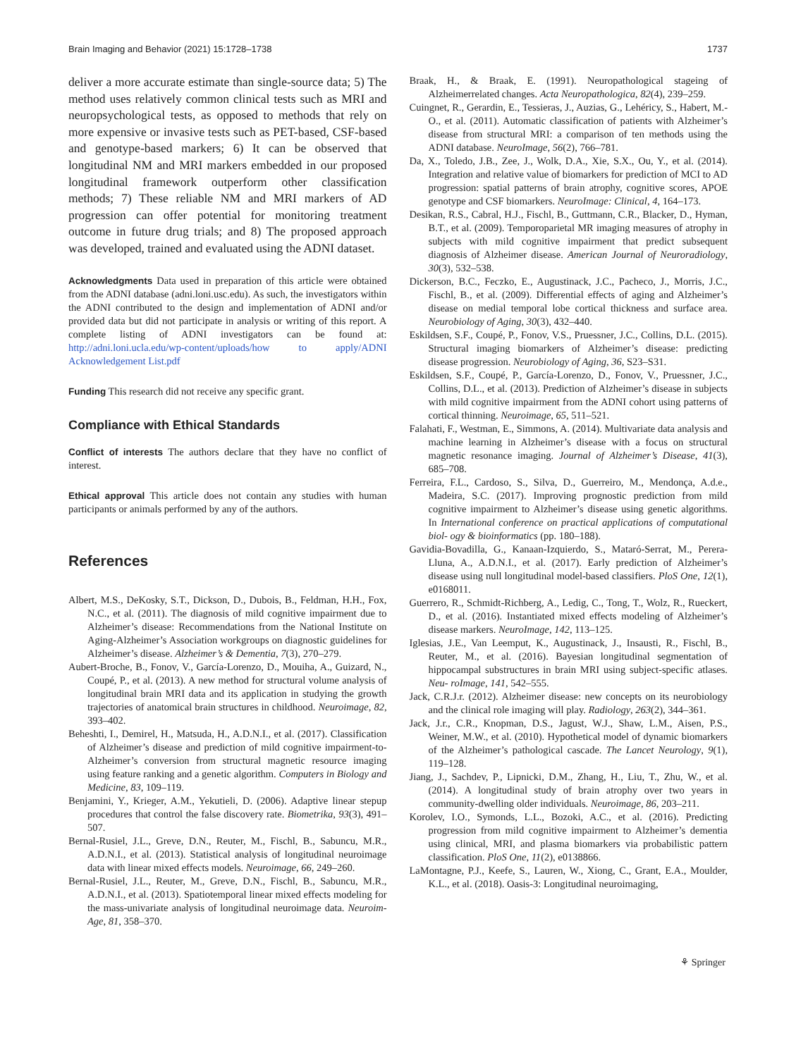Brain Imaging and Behavior (2021) 15:1728–1738 1737
deliver a more accurate estimate than single-source data; 5) The method uses relatively common clinical tests such as MRI and neuropsychological tests, as opposed to methods that rely on more expensive or invasive tests such as PET-based, CSF-based and genotype-based markers; 6) It can be observed that longitudinal NM and MRI markers embedded in our proposed longitudinal framework outperform other classification methods; 7) These reliable NM and MRI markers of AD progression can offer potential for monitoring treatment outcome in future drug trials; and 8) The proposed approach was developed, trained and evaluated using the ADNI dataset.
Acknowledgments Data used in preparation of this article were obtained from the ADNI database (adni.loni.usc.edu). As such, the investigators within the ADNI contributed to the design and implementation of ADNI and/or provided data but did not participate in analysis or writing of this report. A complete listing of ADNI investigators can be found at: http://adni.loni.ucla.edu/wp-content/uploads/how to apply/ADNI Acknowledgement List.pdf
Funding This research did not receive any specific grant.
Compliance with Ethical Standards
Conflict of interests The authors declare that they have no conflict of interest.
Ethical approval This article does not contain any studies with human participants or animals performed by any of the authors.
References
Albert, M.S., DeKosky, S.T., Dickson, D., Dubois, B., Feldman, H.H., Fox, N.C., et al. (2011). The diagnosis of mild cognitive impairment due to Alzheimer’s disease: Recommendations from the National Institute on Aging-Alzheimer’s Association workgroups on diagnostic guidelines for Alzheimer’s disease. Alzheimer’s & Dementia, 7(3), 270–279.
Aubert-Broche, B., Fonov, V., García-Lorenzo, D., Mouiha, A., Guizard, N., Coupé, P., et al. (2013). A new method for structural volume analysis of longitudinal brain MRI data and its application in studying the growth trajectories of anatomical brain structures in childhood. Neuroimage, 82, 393–402.
Beheshti, I., Demirel, H., Matsuda, H., A.D.N.I., et al. (2017). Classification of Alzheimer’s disease and prediction of mild cognitive impairment-to- Alzheimer’s conversion from structural magnetic resource imaging using feature ranking and a genetic algorithm. Computers in Biology and Medicine, 83, 109–119.
Benjamini, Y., Krieger, A.M., Yekutieli, D. (2006). Adaptive linear stepup procedures that control the false discovery rate. Biometrika, 93(3), 491–507.
Bernal-Rusiel, J.L., Greve, D.N., Reuter, M., Fischl, B., Sabuncu, M.R., A.D.N.I., et al. (2013). Statistical analysis of longitudinal neuroimage data with linear mixed effects models. Neuroimage, 66, 249–260.
Bernal-Rusiel, J.L., Reuter, M., Greve, D.N., Fischl, B., Sabuncu, M.R., A.D.N.I., et al. (2013). Spatiotemporal linear mixed effects modeling for the mass-univariate analysis of longitudinal neuroimage data. Neuroim- Age, 81, 358–370.
Braak, H., & Braak, E. (1991). Neuropathological stageing of Alzheimerrelated changes. Acta Neuropathologica, 82(4), 239–259.
Cuingnet, R., Gerardin, E., Tessieras, J., Auzias, G., Lehéricy, S., Habert, M.-O., et al. (2011). Automatic classification of patients with Alzheimer’s disease from structural MRI: a comparison of ten methods using the ADNI database. NeuroImage, 56(2), 766–781.
Da, X., Toledo, J.B., Zee, J., Wolk, D.A., Xie, S.X., Ou, Y., et al. (2014). Integration and relative value of biomarkers for prediction of MCI to AD progression: spatial patterns of brain atrophy, cognitive scores, APOE genotype and CSF biomarkers. NeuroImage: Clinical, 4, 164–173.
Desikan, R.S., Cabral, H.J., Fischl, B., Guttmann, C.R., Blacker, D., Hyman, B.T., et al. (2009). Temporoparietal MR imaging measures of atrophy in subjects with mild cognitive impairment that predict subsequent diagnosis of Alzheimer disease. American Journal of Neuroradiology, 30(3), 532–538.
Dickerson, B.C., Feczko, E., Augustinack, J.C., Pacheco, J., Morris, J.C., Fischl, B., et al. (2009). Differential effects of aging and Alzheimer’s disease on medial temporal lobe cortical thickness and surface area. Neurobiology of Aging, 30(3), 432–440.
Eskildsen, S.F., Coupé, P., Fonov, V.S., Pruessner, J.C., Collins, D.L. (2015). Structural imaging biomarkers of Alzheimer’s disease: predicting disease progression. Neurobiology of Aging, 36, S23–S31.
Eskildsen, S.F., Coupé, P., García-Lorenzo, D., Fonov, V., Pruessner, J.C., Collins, D.L., et al. (2013). Prediction of Alzheimer’s disease in subjects with mild cognitive impairment from the ADNI cohort using patterns of cortical thinning. Neuroimage, 65, 511–521.
Falahati, F., Westman, E., Simmons, A. (2014). Multivariate data analysis and machine learning in Alzheimer’s disease with a focus on structural magnetic resonance imaging. Journal of Alzheimer’s Disease, 41(3), 685–708.
Ferreira, F.L., Cardoso, S., Silva, D., Guerreiro, M., Mendonça, A.d.e., Madeira, S.C. (2017). Improving prognostic prediction from mild cognitive impairment to Alzheimer’s disease using genetic algorithms. In International conference on practical applications of computational biol- ogy & bioinformatics (pp. 180–188).
Gavidia-Bovadilla, G., Kanaan-Izquierdo, S., Mataró-Serrat, M., Perera-Lluna, A., A.D.N.I., et al. (2017). Early prediction of Alzheimer’s disease using null longitudinal model-based classifiers. PloS One, 12(1), e0168011.
Guerrero, R., Schmidt-Richberg, A., Ledig, C., Tong, T., Wolz, R., Rueckert, D., et al. (2016). Instantiated mixed effects modeling of Alzheimer’s disease markers. NeuroImage, 142, 113–125.
Iglesias, J.E., Van Leemput, K., Augustinack, J., Insausti, R., Fischl, B., Reuter, M., et al. (2016). Bayesian longitudinal segmentation of hippocampal substructures in brain MRI using subject-specific atlases. Neu- roImage, 141, 542–555.
Jack, C.R.J.r. (2012). Alzheimer disease: new concepts on its neurobiology and the clinical role imaging will play. Radiology, 263(2), 344–361.
Jack, J.r., C.R., Knopman, D.S., Jagust, W.J., Shaw, L.M., Aisen, P.S., Weiner, M.W., et al. (2010). Hypothetical model of dynamic biomarkers of the Alzheimer’s pathological cascade. The Lancet Neurology, 9(1), 119–128.
Jiang, J., Sachdev, P., Lipnicki, D.M., Zhang, H., Liu, T., Zhu, W., et al. (2014). A longitudinal study of brain atrophy over two years in community-dwelling older individuals. Neuroimage, 86, 203–211.
Korolev, I.O., Symonds, L.L., Bozoki, A.C., et al. (2016). Predicting progression from mild cognitive impairment to Alzheimer’s dementia using clinical, MRI, and plasma biomarkers via probabilistic pattern classification. PloS One, 11(2), e0138866.
LaMontagne, P.J., Keefe, S., Lauren, W., Xiong, C., Grant, E.A., Moulder, K.L., et al. (2018). Oasis-3: Longitudinal neuroimaging,
⚘ Springer